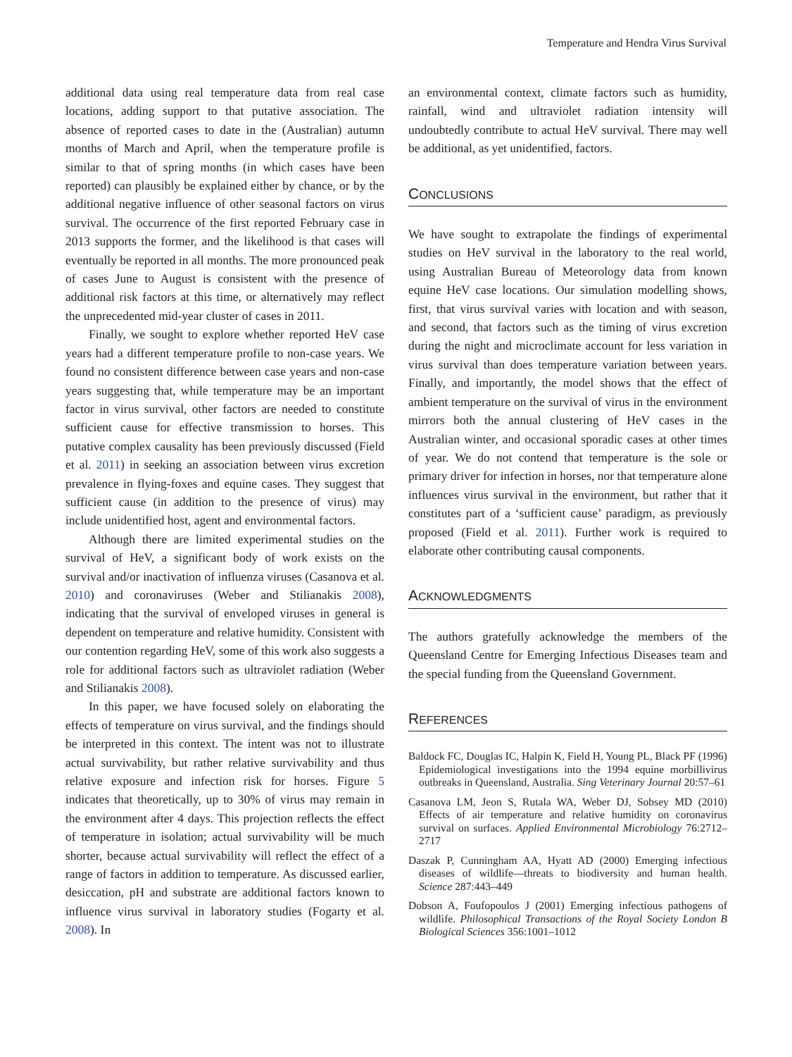Temperature and Hendra Virus Survival
additional data using real temperature data from real case locations, adding support to that putative association. The absence of reported cases to date in the (Australian) autumn months of March and April, when the temperature profile is similar to that of spring months (in which cases have been reported) can plausibly be explained either by chance, or by the additional negative influence of other seasonal factors on virus survival. The occurrence of the first reported February case in 2013 supports the former, and the likelihood is that cases will eventually be reported in all months. The more pronounced peak of cases June to August is consistent with the presence of additional risk factors at this time, or alternatively may reflect the unprecedented mid-year cluster of cases in 2011.
Finally, we sought to explore whether reported HeV case years had a different temperature profile to non-case years. We found no consistent difference between case years and non-case years suggesting that, while temperature may be an important factor in virus survival, other factors are needed to constitute sufficient cause for effective transmission to horses. This putative complex causality has been previously discussed (Field et al. 2011) in seeking an association between virus excretion prevalence in flying-foxes and equine cases. They suggest that sufficient cause (in addition to the presence of virus) may include unidentified host, agent and environmental factors.
Although there are limited experimental studies on the survival of HeV, a significant body of work exists on the survival and/or inactivation of influenza viruses (Casanova et al. 2010) and coronaviruses (Weber and Stilianakis 2008), indicating that the survival of enveloped viruses in general is dependent on temperature and relative humidity. Consistent with our contention regarding HeV, some of this work also suggests a role for additional factors such as ultraviolet radiation (Weber and Stilianakis 2008).
In this paper, we have focused solely on elaborating the effects of temperature on virus survival, and the findings should be interpreted in this context. The intent was not to illustrate actual survivability, but rather relative survivability and thus relative exposure and infection risk for horses. Figure 5 indicates that theoretically, up to 30% of virus may remain in the environment after 4 days. This projection reflects the effect of temperature in isolation; actual survivability will be much shorter, because actual survivability will reflect the effect of a range of factors in addition to temperature. As discussed earlier, desiccation, pH and substrate are additional factors known to influence virus survival in laboratory studies (Fogarty et al. 2008). In
an environmental context, climate factors such as humidity, rainfall, wind and ultraviolet radiation intensity will undoubtedly contribute to actual HeV survival. There may well be additional, as yet unidentified, factors.
CONCLUSIONS
We have sought to extrapolate the findings of experimental studies on HeV survival in the laboratory to the real world, using Australian Bureau of Meteorology data from known equine HeV case locations. Our simulation modelling shows, first, that virus survival varies with location and with season, and second, that factors such as the timing of virus excretion during the night and microclimate account for less variation in virus survival than does temperature variation between years. Finally, and importantly, the model shows that the effect of ambient temperature on the survival of virus in the environment mirrors both the annual clustering of HeV cases in the Australian winter, and occasional sporadic cases at other times of year. We do not contend that temperature is the sole or primary driver for infection in horses, nor that temperature alone influences virus survival in the environment, but rather that it constitutes part of a ‘sufficient cause’ paradigm, as previously proposed (Field et al. 2011). Further work is required to elaborate other contributing causal components.
ACKNOWLEDGMENTS
The authors gratefully acknowledge the members of the Queensland Centre for Emerging Infectious Diseases team and the special funding from the Queensland Government.
REFERENCES
Baldock FC, Douglas IC, Halpin K, Field H, Young PL, Black PF (1996) Epidemiological investigations into the 1994 equine morbillivirus outbreaks in Queensland, Australia. Sing Veterinary Journal 20:57–61
Casanova LM, Jeon S, Rutala WA, Weber DJ, Sobsey MD (2010) Effects of air temperature and relative humidity on coronavirus survival on surfaces. Applied Environmental Microbiology 76:2712–2717
Daszak P, Cunningham AA, Hyatt AD (2000) Emerging infectious diseases of wildlife—threats to biodiversity and human health. Science 287:443–449
Dobson A, Foufopoulos J (2001) Emerging infectious pathogens of wildlife. Philosophical Transactions of the Royal Society London B Biological Sciences 356:1001–1012